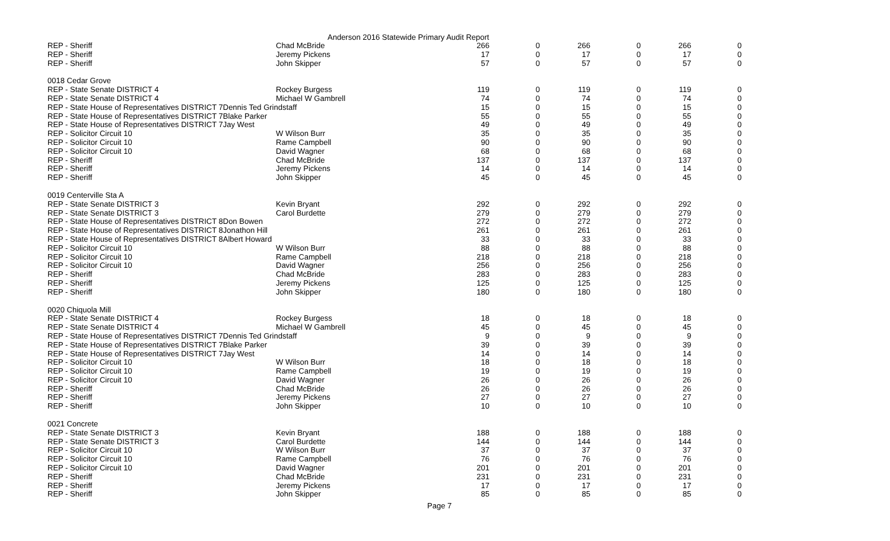Anderson 2016 Statewide Primary Audit Report
| REP - Sheriff | Chad McBride | 266 | 0 | 266 | 0 | 266 | 0 |
| REP - Sheriff | Jeremy Pickens | 17 | 0 | 17 | 0 | 17 | 0 |
| REP - Sheriff | John Skipper | 57 | 0 | 57 | 0 | 57 | 0 |
| 0018 Cedar Grove | | | | | | | |
| REP - State Senate DISTRICT 4 | Rockey Burgess | 119 | 0 | 119 | 0 | 119 | 0 |
| REP - State Senate DISTRICT 4 | Michael W Gambrell | 74 | 0 | 74 | 0 | 74 | 0 |
| REP - State House of Representatives DISTRICT 7Dennis Ted Grindstaff | | 15 | 0 | 15 | 0 | 15 | 0 |
| REP - State House of Representatives DISTRICT 7Blake Parker | | 55 | 0 | 55 | 0 | 55 | 0 |
| REP - State House of Representatives DISTRICT 7Jay West | | 49 | 0 | 49 | 0 | 49 | 0 |
| REP - Solicitor Circuit 10 | W Wilson Burr | 35 | 0 | 35 | 0 | 35 | 0 |
| REP - Solicitor Circuit 10 | Rame Campbell | 90 | 0 | 90 | 0 | 90 | 0 |
| REP - Solicitor Circuit 10 | David Wagner | 68 | 0 | 68 | 0 | 68 | 0 |
| REP - Sheriff | Chad McBride | 137 | 0 | 137 | 0 | 137 | 0 |
| REP - Sheriff | Jeremy Pickens | 14 | 0 | 14 | 0 | 14 | 0 |
| REP - Sheriff | John Skipper | 45 | 0 | 45 | 0 | 45 | 0 |
| 0019 Centerville Sta A | | | | | | | |
| REP - State Senate DISTRICT 3 | Kevin Bryant | 292 | 0 | 292 | 0 | 292 | 0 |
| REP - State Senate DISTRICT 3 | Carol Burdette | 279 | 0 | 279 | 0 | 279 | 0 |
| REP - State House of Representatives DISTRICT 8Don Bowen | | 272 | 0 | 272 | 0 | 272 | 0 |
| REP - State House of Representatives DISTRICT 8Jonathon Hill | | 261 | 0 | 261 | 0 | 261 | 0 |
| REP - State House of Representatives DISTRICT 8Albert Howard | | 33 | 0 | 33 | 0 | 33 | 0 |
| REP - Solicitor Circuit 10 | W Wilson Burr | 88 | 0 | 88 | 0 | 88 | 0 |
| REP - Solicitor Circuit 10 | Rame Campbell | 218 | 0 | 218 | 0 | 218 | 0 |
| REP - Solicitor Circuit 10 | David Wagner | 256 | 0 | 256 | 0 | 256 | 0 |
| REP - Sheriff | Chad McBride | 283 | 0 | 283 | 0 | 283 | 0 |
| REP - Sheriff | Jeremy Pickens | 125 | 0 | 125 | 0 | 125 | 0 |
| REP - Sheriff | John Skipper | 180 | 0 | 180 | 0 | 180 | 0 |
| 0020 Chiquola Mill | | | | | | | |
| REP - State Senate DISTRICT 4 | Rockey Burgess | 18 | 0 | 18 | 0 | 18 | 0 |
| REP - State Senate DISTRICT 4 | Michael W Gambrell | 45 | 0 | 45 | 0 | 45 | 0 |
| REP - State House of Representatives DISTRICT 7Dennis Ted Grindstaff | | 9 | 0 | 9 | 0 | 9 | 0 |
| REP - State House of Representatives DISTRICT 7Blake Parker | | 39 | 0 | 39 | 0 | 39 | 0 |
| REP - State House of Representatives DISTRICT 7Jay West | | 14 | 0 | 14 | 0 | 14 | 0 |
| REP - Solicitor Circuit 10 | W Wilson Burr | 18 | 0 | 18 | 0 | 18 | 0 |
| REP - Solicitor Circuit 10 | Rame Campbell | 19 | 0 | 19 | 0 | 19 | 0 |
| REP - Solicitor Circuit 10 | David Wagner | 26 | 0 | 26 | 0 | 26 | 0 |
| REP - Sheriff | Chad McBride | 26 | 0 | 26 | 0 | 26 | 0 |
| REP - Sheriff | Jeremy Pickens | 27 | 0 | 27 | 0 | 27 | 0 |
| REP - Sheriff | John Skipper | 10 | 0 | 10 | 0 | 10 | 0 |
| 0021 Concrete | | | | | | | |
| REP - State Senate DISTRICT 3 | Kevin Bryant | 188 | 0 | 188 | 0 | 188 | 0 |
| REP - State Senate DISTRICT 3 | Carol Burdette | 144 | 0 | 144 | 0 | 144 | 0 |
| REP - Solicitor Circuit 10 | W Wilson Burr | 37 | 0 | 37 | 0 | 37 | 0 |
| REP - Solicitor Circuit 10 | Rame Campbell | 76 | 0 | 76 | 0 | 76 | 0 |
| REP - Solicitor Circuit 10 | David Wagner | 201 | 0 | 201 | 0 | 201 | 0 |
| REP - Sheriff | Chad McBride | 231 | 0 | 231 | 0 | 231 | 0 |
| REP - Sheriff | Jeremy Pickens | 17 | 0 | 17 | 0 | 17 | 0 |
| REP - Sheriff | John Skipper | 85 | 0 | 85 | 0 | 85 | 0 |
Page 7